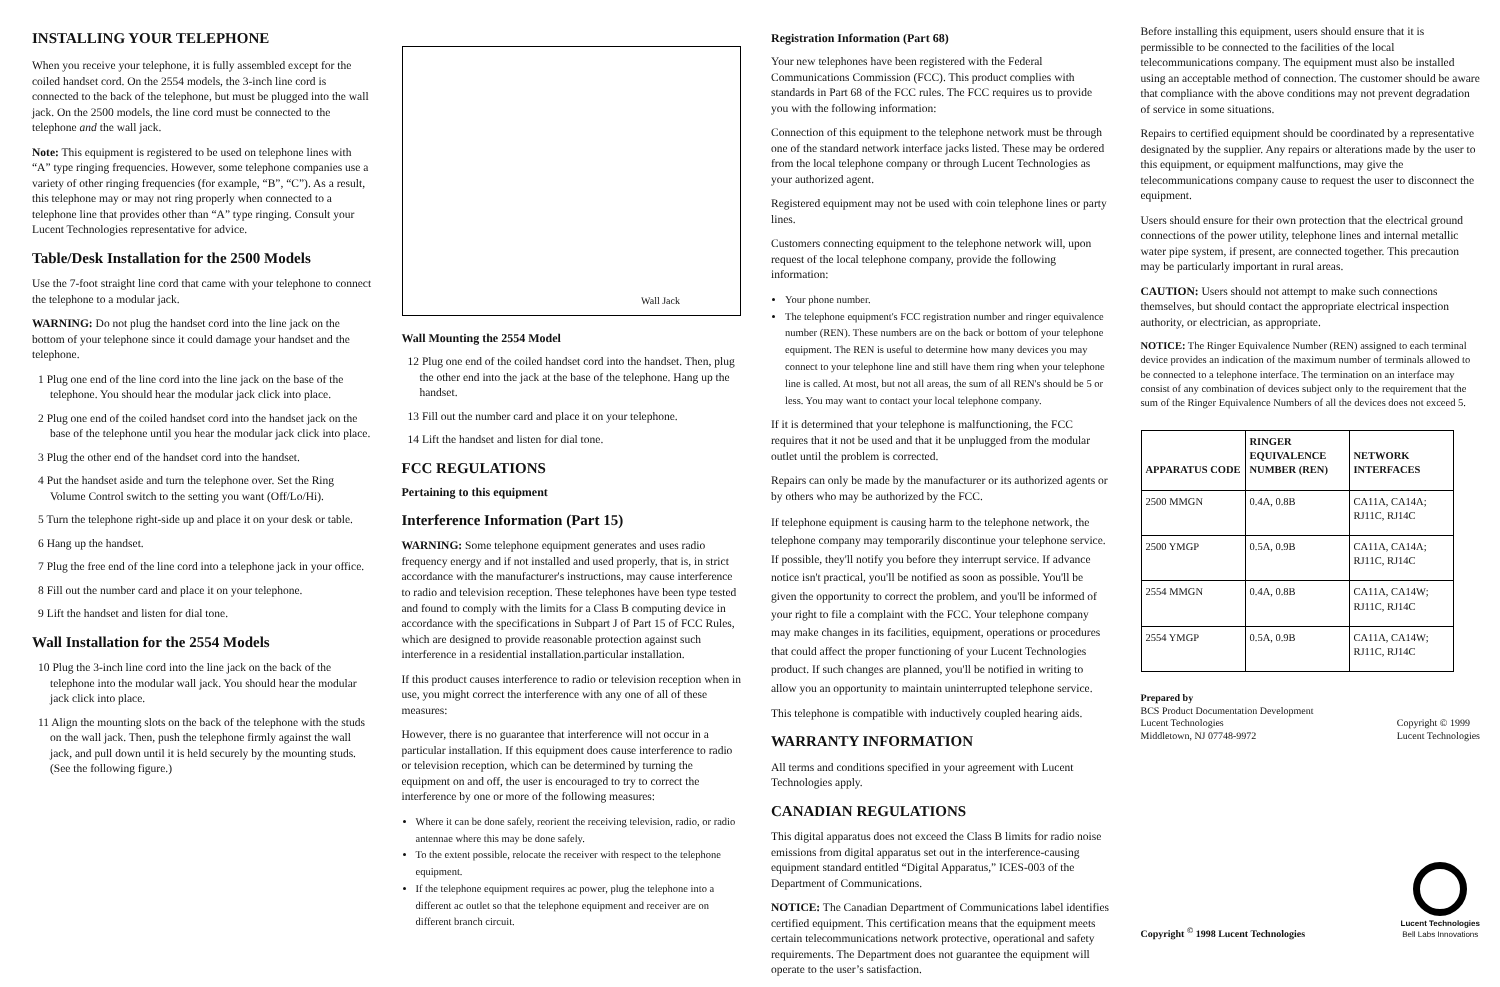INSTALLING YOUR TELEPHONE
When you receive your telephone, it is fully assembled except for the coiled handset cord. On the 2554 models, the 3-inch line cord is connected to the back of the telephone, but must be plugged into the wall jack. On the 2500 models, the line cord must be connected to the telephone and the wall jack.
Note: This equipment is registered to be used on telephone lines with “A” type ringing frequencies. However, some telephone companies use a variety of other ringing frequencies (for example, “B”, “C”). As a result, this telephone may or may not ring properly when connected to a telephone line that provides other than “A” type ringing. Consult your Lucent Technologies representative for advice.
Table/Desk Installation for the 2500 Models
Use the 7-foot straight line cord that came with your telephone to connect the telephone to a modular jack.
WARNING: Do not plug the handset cord into the line jack on the bottom of your telephone since it could damage your handset and the telephone.
1 Plug one end of the line cord into the line jack on the base of the telephone. You should hear the modular jack click into place.
2 Plug one end of the coiled handset cord into the handset jack on the base of the telephone until you hear the modular jack click into place.
3 Plug the other end of the handset cord into the handset.
4 Put the handset aside and turn the telephone over. Set the Ring Volume Control switch to the setting you want (Off/Lo/Hi).
5 Turn the telephone right-side up and place it on your desk or table.
6 Hang up the handset.
7 Plug the free end of the line cord into a telephone jack in your office.
8 Fill out the number card and place it on your telephone.
9 Lift the handset and listen for dial tone.
Wall Installation for the 2554 Models
10 Plug the 3-inch line cord into the line jack on the back of the telephone into the modular wall jack. You should hear the modular jack click into place.
11 Align the mounting slots on the back of the telephone with the studs on the wall jack. Then, push the telephone firmly against the wall jack, and pull down until it is held securely by the mounting studs. (See the following figure.)
Wall Jack
Wall Mounting the 2554 Model
12 Plug one end of the coiled handset cord into the handset. Then, plug the other end into the jack at the base of the telephone. Hang up the handset.
13 Fill out the number card and place it on your telephone.
14 Lift the handset and listen for dial tone.
FCC REGULATIONS
Pertaining to this equipment
Interference Information (Part 15)
WARNING: Some telephone equipment generates and uses radio frequency energy and if not installed and used properly, that is, in strict accordance with the manufacturer's instructions, may cause interference to radio and television reception. These telephones have been type tested and found to comply with the limits for a Class B computing device in accordance with the specifications in Subpart J of Part 15 of FCC Rules, which are designed to provide reasonable protection against such interference in a residential installation.particular installation.
If this product causes interference to radio or television reception when in use, you might correct the interference with any one of all of these measures:
However, there is no guarantee that interference will not occur in a particular installation. If this equipment does cause interference to radio or television reception, which can be determined by turning the equipment on and off, the user is encouraged to try to correct the interference by one or more of the following measures:
Where it can be done safely, reorient the receiving television, radio, or radio antennae where this may be done safely.
To the extent possible, relocate the receiver with respect to the telephone equipment.
If the telephone equipment requires ac power, plug the telephone into a different ac outlet so that the telephone equipment and receiver are on different branch circuit.
Registration Information (Part 68)
Your new telephones have been registered with the Federal Communications Commission (FCC). This product complies with standards in Part 68 of the FCC rules. The FCC requires us to provide you with the following information:
Connection of this equipment to the telephone network must be through one of the standard network interface jacks listed. These may be ordered from the local telephone company or through Lucent Technologies as your authorized agent.
Registered equipment may not be used with coin telephone lines or party lines.
Customers connecting equipment to the telephone network will, upon request of the local telephone company, provide the following information:
Your phone number.
The telephone equipment's FCC registration number and ringer equivalence number (REN). These numbers are on the back or bottom of your telephone equipment. The REN is useful to determine how many devices you may connect to your telephone line and still have them ring when your telephone line is called. At most, but not all areas, the sum of all REN's should be 5 or less. You may want to contact your local telephone company.
If it is determined that your telephone is malfunctioning, the FCC requires that it not be used and that it be unplugged from the modular outlet until the problem is corrected.
Repairs can only be made by the manufacturer or its authorized agents or by others who may be authorized by the FCC.
If telephone equipment is causing harm to the telephone network, the telephone company may temporarily discontinue your telephone service. If possible, they'll notify you before they interrupt service. If advance notice isn't practical, you'll be notified as soon as possible. You'll be given the opportunity to correct the problem, and you'll be informed of your right to file a complaint with the FCC. Your telephone company may make changes in its facilities, equipment, operations or procedures that could affect the proper functioning of your Lucent Technologies product. If such changes are planned, you'll be notified in writing to allow you an opportunity to maintain uninterrupted telephone service.
This telephone is compatible with inductively coupled hearing aids.
WARRANTY INFORMATION
All terms and conditions specified in your agreement with Lucent Technologies apply.
CANADIAN REGULATIONS
This digital apparatus does not exceed the Class B limits for radio noise emissions from digital apparatus set out in the interference-causing equipment standard entitled “Digital Apparatus,” ICES-003 of the Department of Communications.
NOTICE: The Canadian Department of Communications label identifies certified equipment. This certification means that the equipment meets certain telecommunications network protective, operational and safety requirements. The Department does not guarantee the equipment will operate to the user’s satisfaction.
Before installing this equipment, users should ensure that it is permissible to be connected to the facilities of the local telecommunications company. The equipment must also be installed using an acceptable method of connection. The customer should be aware that compliance with the above conditions may not prevent degradation of service in some situations.
Repairs to certified equipment should be coordinated by a representative designated by the supplier. Any repairs or alterations made by the user to this equipment, or equipment malfunctions, may give the telecommunications company cause to request the user to disconnect the equipment.
Users should ensure for their own protection that the electrical ground connections of the power utility, telephone lines and internal metallic water pipe system, if present, are connected together. This precaution may be particularly important in rural areas.
CAUTION: Users should not attempt to make such connections themselves, but should contact the appropriate electrical inspection authority, or electrician, as appropriate.
NOTICE: The Ringer Equivalence Number (REN) assigned to each terminal device provides an indication of the maximum number of terminals allowed to be connected to a telephone interface. The termination on an interface may consist of any combination of devices subject only to the requirement that the sum of the Ringer Equivalence Numbers of all the devices does not exceed 5.
| APPARATUS CODE | RINGER EQUIVALENCE NUMBER (REN) | NETWORK INTERFACES |
| --- | --- | --- |
| 2500 MMGN | 0.4A, 0.8B | CA11A, CA14A; RJ11C, RJ14C |
| 2500 YMGP | 0.5A, 0.9B | CA11A, CA14A; RJ11C, RJ14C |
| 2554 MMGN | 0.4A, 0.8B | CA11A, CA14W; RJ11C, RJ14C |
| 2554 YMGP | 0.5A, 0.9B | CA11A, CA14W; RJ11C, RJ14C |
Prepared by
BCS Product Documentation Development
Lucent Technologies
Middletown, NJ 07748-9972
Copyright © 1999
Lucent Technologies
Copyright <sup>©</sup> 1998 Lucent Technologies
Lucent Technologies
Bell Labs Innovations